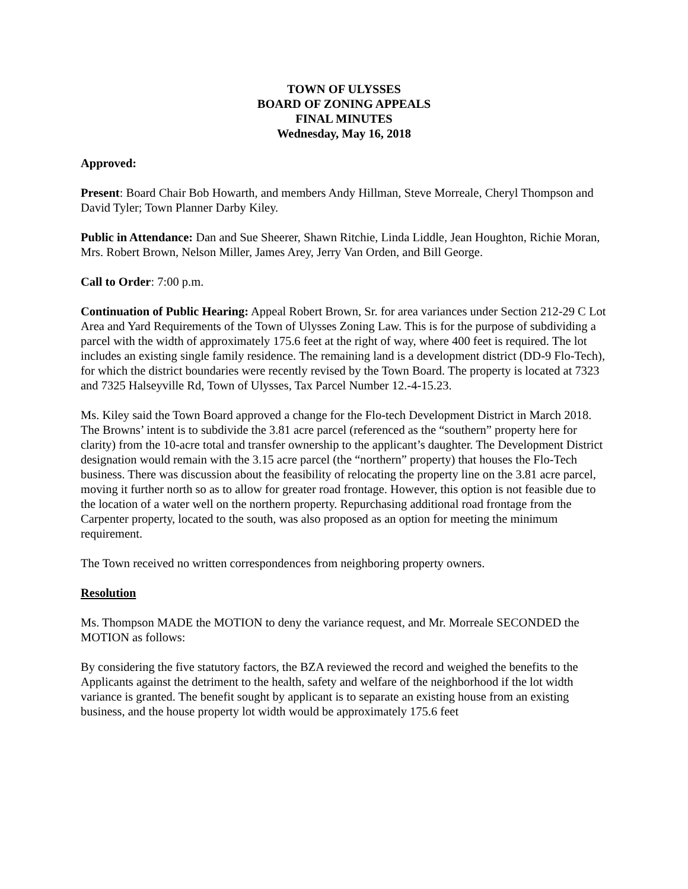TOWN OF ULYSSES
BOARD OF ZONING APPEALS
FINAL MINUTES
Wednesday, May 16, 2018
Approved:
Present: Board Chair Bob Howarth, and members Andy Hillman, Steve Morreale, Cheryl Thompson and David Tyler; Town Planner Darby Kiley.
Public in Attendance: Dan and Sue Sheerer, Shawn Ritchie, Linda Liddle, Jean Houghton, Richie Moran, Mrs. Robert Brown, Nelson Miller, James Arey, Jerry Van Orden, and Bill George.
Call to Order: 7:00 p.m.
Continuation of Public Hearing: Appeal Robert Brown, Sr. for area variances under Section 212-29 C Lot Area and Yard Requirements of the Town of Ulysses Zoning Law. This is for the purpose of subdividing a parcel with the width of approximately 175.6 feet at the right of way, where 400 feet is required. The lot includes an existing single family residence. The remaining land is a development district (DD-9 Flo-Tech), for which the district boundaries were recently revised by the Town Board. The property is located at 7323 and 7325 Halseyville Rd, Town of Ulysses, Tax Parcel Number 12.-4-15.23.
Ms. Kiley said the Town Board approved a change for the Flo-tech Development District in March 2018. The Browns’ intent is to subdivide the 3.81 acre parcel (referenced as the “southern” property here for clarity) from the 10-acre total and transfer ownership to the applicant’s daughter. The Development District designation would remain with the 3.15 acre parcel (the “northern” property) that houses the Flo-Tech business. There was discussion about the feasibility of relocating the property line on the 3.81 acre parcel, moving it further north so as to allow for greater road frontage. However, this option is not feasible due to the location of a water well on the northern property. Repurchasing additional road frontage from the Carpenter property, located to the south, was also proposed as an option for meeting the minimum requirement.
The Town received no written correspondences from neighboring property owners.
Resolution
Ms. Thompson MADE the MOTION to deny the variance request, and Mr. Morreale SECONDED the MOTION as follows:
By considering the five statutory factors, the BZA reviewed the record and weighed the benefits to the Applicants against the detriment to the health, safety and welfare of the neighborhood if the lot width variance is granted. The benefit sought by applicant is to separate an existing house from an existing business, and the house property lot width would be approximately 175.6 feet